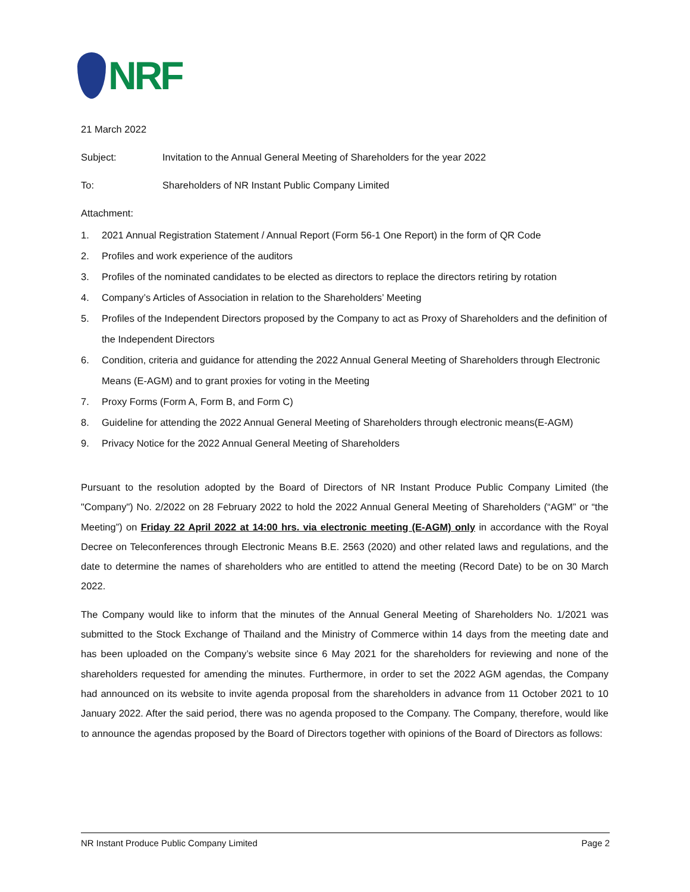NRF
21 March 2022
Subject: Invitation to the Annual General Meeting of Shareholders for the year 2022
To: Shareholders of NR Instant Public Company Limited
Attachment:
1. 2021 Annual Registration Statement / Annual Report (Form 56-1 One Report) in the form of QR Code
2. Profiles and work experience of the auditors
3. Profiles of the nominated candidates to be elected as directors to replace the directors retiring by rotation
4. Company’s Articles of Association in relation to the Shareholders’ Meeting
5. Profiles of the Independent Directors proposed by the Company to act as Proxy of Shareholders and the definition of the Independent Directors
6. Condition, criteria and guidance for attending the 2022 Annual General Meeting of Shareholders through Electronic Means (E-AGM) and to grant proxies for voting in the Meeting
7. Proxy Forms (Form A, Form B, and Form C)
8. Guideline for attending the 2022 Annual General Meeting of Shareholders through electronic means(E-AGM)
9. Privacy Notice for the 2022 Annual General Meeting of Shareholders
Pursuant to the resolution adopted by the Board of Directors of NR Instant Produce Public Company Limited (the "Company") No. 2/2022 on 28 February 2022 to hold the 2022 Annual General Meeting of Shareholders (“AGM” or “the Meeting”) on Friday 22 April 2022 at 14:00 hrs. via electronic meeting (E-AGM) only in accordance with the Royal Decree on Teleconferences through Electronic Means B.E. 2563 (2020) and other related laws and regulations, and the date to determine the names of shareholders who are entitled to attend the meeting (Record Date) to be on 30 March 2022.
The Company would like to inform that the minutes of the Annual General Meeting of Shareholders No. 1/2021 was submitted to the Stock Exchange of Thailand and the Ministry of Commerce within 14 days from the meeting date and has been uploaded on the Company’s website since 6 May 2021 for the shareholders for reviewing and none of the shareholders requested for amending the minutes. Furthermore, in order to set the 2022 AGM agendas, the Company had announced on its website to invite agenda proposal from the shareholders in advance from 11 October 2021 to 10 January 2022. After the said period, there was no agenda proposed to the Company. The Company, therefore, would like to announce the agendas proposed by the Board of Directors together with opinions of the Board of Directors as follows:
NR Instant Produce Public Company Limited Page 2